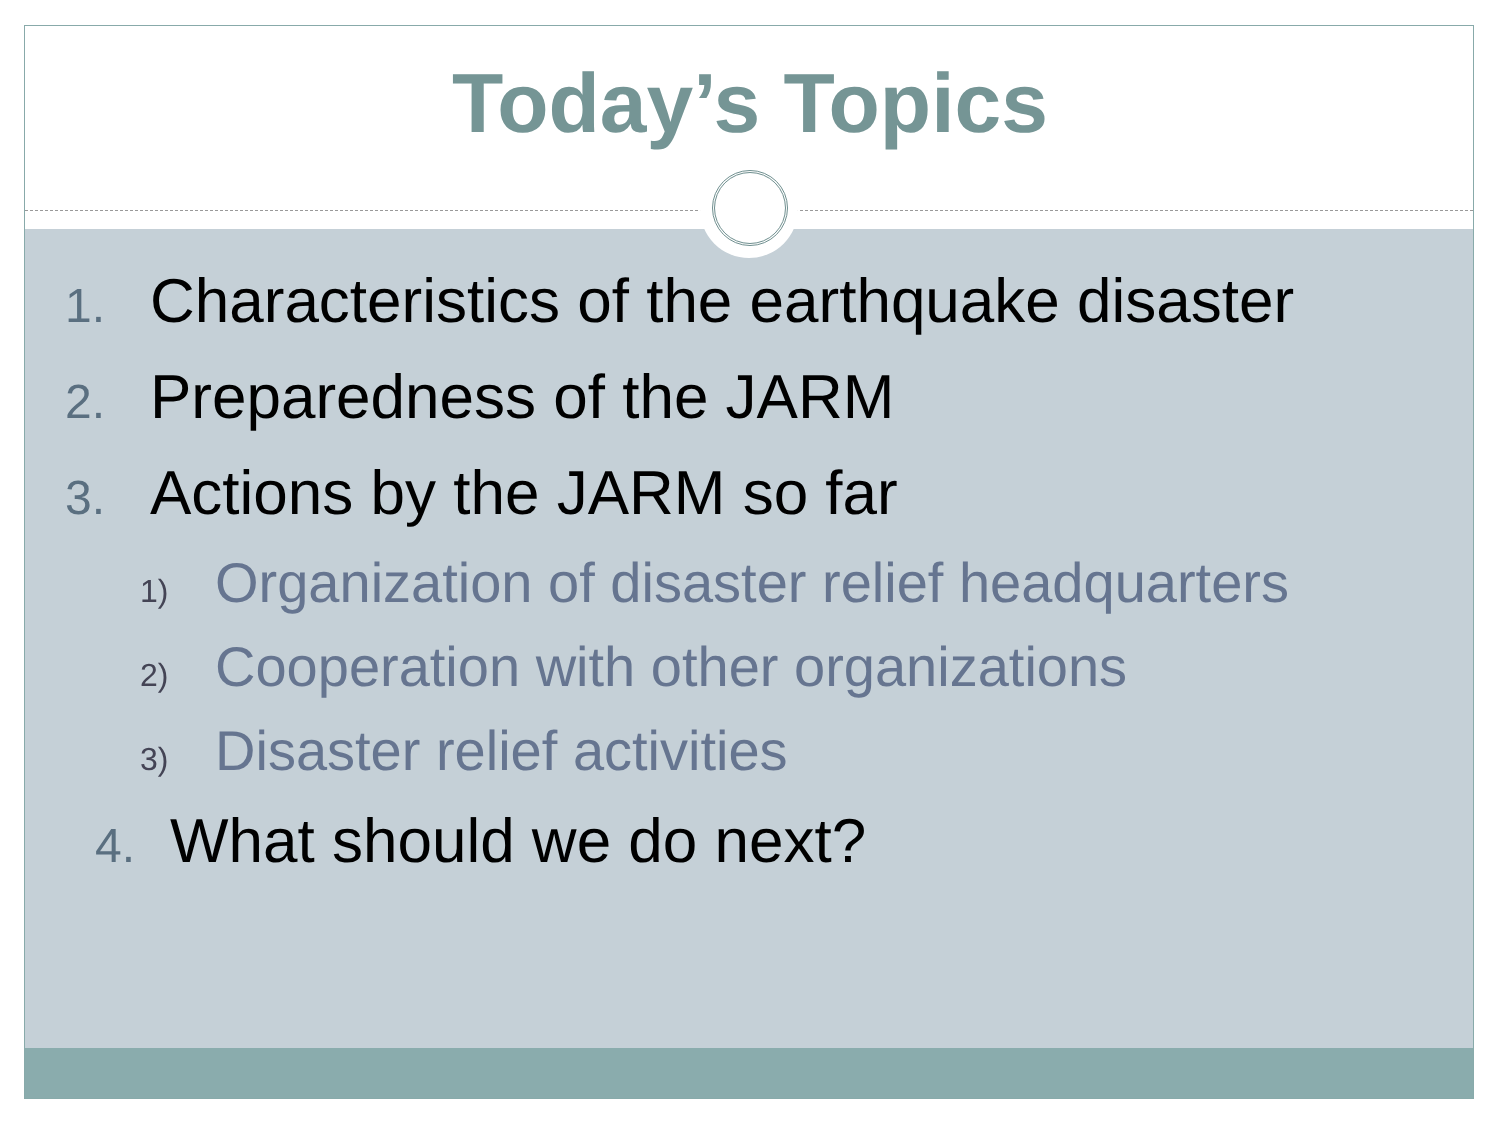Today’s Topics
1. Characteristics of the earthquake disaster
2. Preparedness of the JARM
3. Actions by the JARM so far
1) Organization of disaster relief headquarters
2) Cooperation with other organizations
3) Disaster relief activities
4. What should we do next?